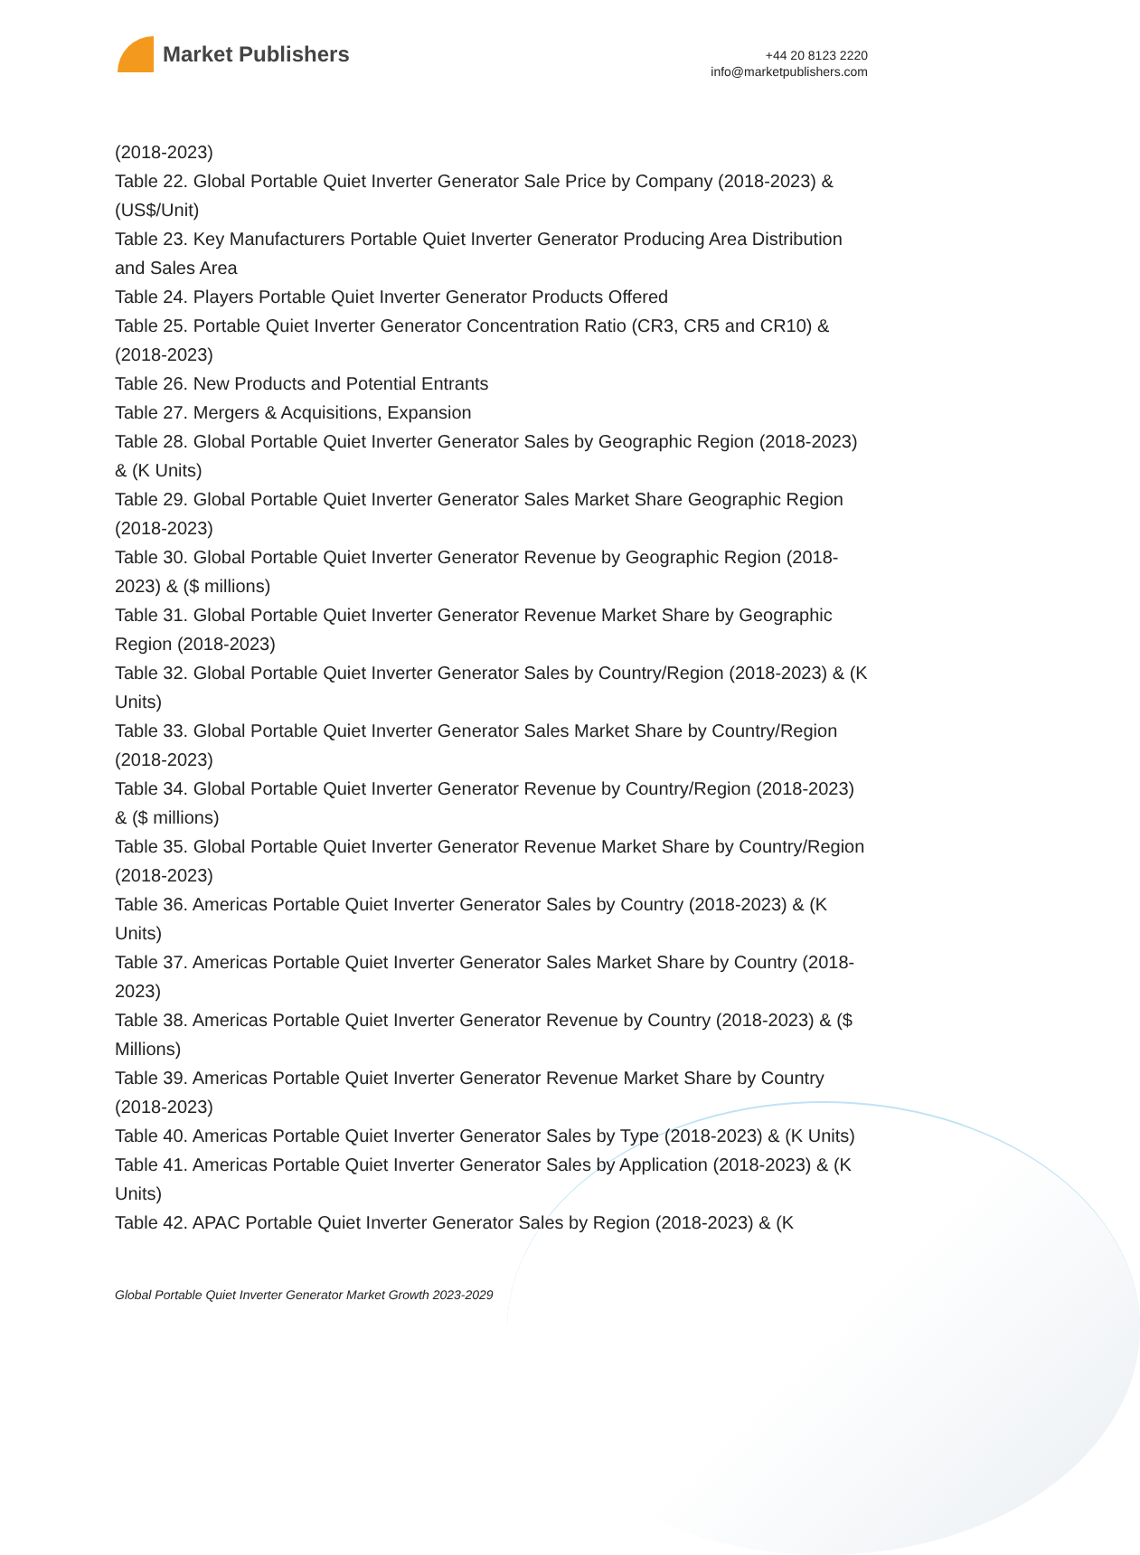Market Publishers
+44 20 8123 2220
info@marketpublishers.com
(2018-2023)
Table 22. Global Portable Quiet Inverter Generator Sale Price by Company (2018-2023) & (US$/Unit)
Table 23. Key Manufacturers Portable Quiet Inverter Generator Producing Area Distribution and Sales Area
Table 24. Players Portable Quiet Inverter Generator Products Offered
Table 25. Portable Quiet Inverter Generator Concentration Ratio (CR3, CR5 and CR10) & (2018-2023)
Table 26. New Products and Potential Entrants
Table 27. Mergers & Acquisitions, Expansion
Table 28. Global Portable Quiet Inverter Generator Sales by Geographic Region (2018-2023) & (K Units)
Table 29. Global Portable Quiet Inverter Generator Sales Market Share Geographic Region (2018-2023)
Table 30. Global Portable Quiet Inverter Generator Revenue by Geographic Region (2018-2023) & ($ millions)
Table 31. Global Portable Quiet Inverter Generator Revenue Market Share by Geographic Region (2018-2023)
Table 32. Global Portable Quiet Inverter Generator Sales by Country/Region (2018-2023) & (K Units)
Table 33. Global Portable Quiet Inverter Generator Sales Market Share by Country/Region (2018-2023)
Table 34. Global Portable Quiet Inverter Generator Revenue by Country/Region (2018-2023) & ($ millions)
Table 35. Global Portable Quiet Inverter Generator Revenue Market Share by Country/Region (2018-2023)
Table 36. Americas Portable Quiet Inverter Generator Sales by Country (2018-2023) & (K Units)
Table 37. Americas Portable Quiet Inverter Generator Sales Market Share by Country (2018-2023)
Table 38. Americas Portable Quiet Inverter Generator Revenue by Country (2018-2023) & ($ Millions)
Table 39. Americas Portable Quiet Inverter Generator Revenue Market Share by Country (2018-2023)
Table 40. Americas Portable Quiet Inverter Generator Sales by Type (2018-2023) & (K Units)
Table 41. Americas Portable Quiet Inverter Generator Sales by Application (2018-2023) & (K Units)
Table 42. APAC Portable Quiet Inverter Generator Sales by Region (2018-2023) & (K
Global Portable Quiet Inverter Generator Market Growth 2023-2029